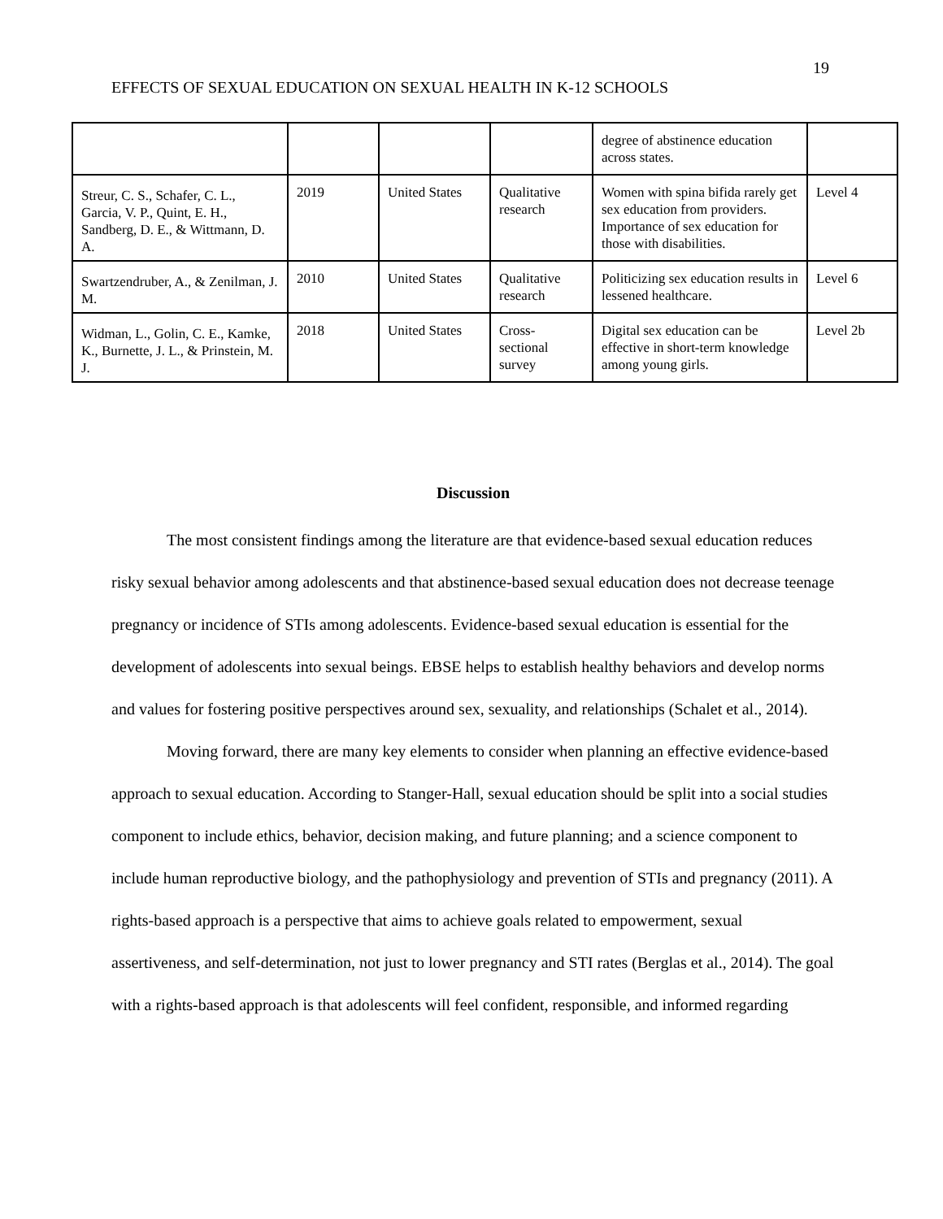19
EFFECTS OF SEXUAL EDUCATION ON SEXUAL HEALTH IN K-12 SCHOOLS
| | | | | degree of abstinence education across states. | |
| Streur, C. S., Schafer, C. L., Garcia, V. P., Quint, E. H., Sandberg, D. E., & Wittmann, D. A. | 2019 | United States | Qualitative research | Women with spina bifida rarely get sex education from providers. Importance of sex education for those with disabilities. | Level 4 |
| Swartzendruber, A., & Zenilman, J. M. | 2010 | United States | Qualitative research | Politicizing sex education results in lessened healthcare. | Level 6 |
| Widman, L., Golin, C. E., Kamke, K., Burnette, J. L., & Prinstein, M. J. | 2018 | United States | Cross-sectional survey | Digital sex education can be effective in short-term knowledge among young girls. | Level 2b |
Discussion
The most consistent findings among the literature are that evidence-based sexual education reduces risky sexual behavior among adolescents and that abstinence-based sexual education does not decrease teenage pregnancy or incidence of STIs among adolescents. Evidence-based sexual education is essential for the development of adolescents into sexual beings. EBSE helps to establish healthy behaviors and develop norms and values for fostering positive perspectives around sex, sexuality, and relationships (Schalet et al., 2014).
Moving forward, there are many key elements to consider when planning an effective evidence-based approach to sexual education. According to Stanger-Hall, sexual education should be split into a social studies component to include ethics, behavior, decision making, and future planning; and a science component to include human reproductive biology, and the pathophysiology and prevention of STIs and pregnancy (2011). A rights-based approach is a perspective that aims to achieve goals related to empowerment, sexual assertiveness, and self-determination, not just to lower pregnancy and STI rates (Berglas et al., 2014). The goal with a rights-based approach is that adolescents will feel confident, responsible, and informed regarding